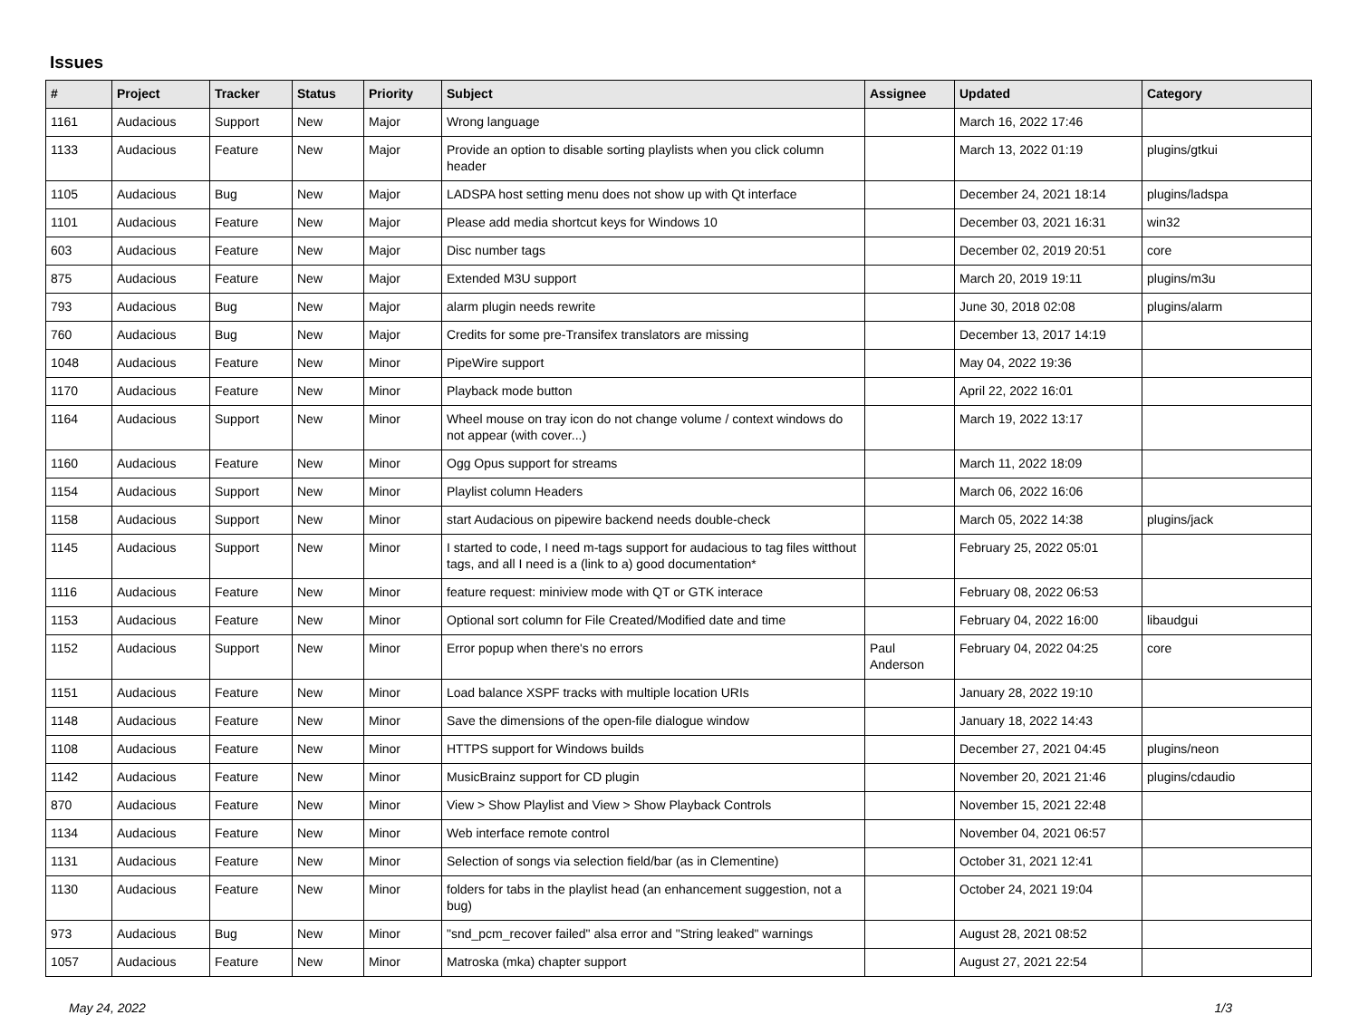Issues
| # | Project | Tracker | Status | Priority | Subject | Assignee | Updated | Category |
| --- | --- | --- | --- | --- | --- | --- | --- | --- |
| 1161 | Audacious | Support | New | Major | Wrong language | | March 16, 2022 17:46 | |
| 1133 | Audacious | Feature | New | Major | Provide an option to disable sorting playlists when you click column header | | March 13, 2022 01:19 | plugins/gtkui |
| 1105 | Audacious | Bug | New | Major | LADSPA host setting menu does not show up with Qt interface | | December 24, 2021 18:14 | plugins/ladspa |
| 1101 | Audacious | Feature | New | Major | Please add media shortcut keys for Windows 10 | | December 03, 2021 16:31 | win32 |
| 603 | Audacious | Feature | New | Major | Disc number tags | | December 02, 2019 20:51 | core |
| 875 | Audacious | Feature | New | Major | Extended M3U support | | March 20, 2019 19:11 | plugins/m3u |
| 793 | Audacious | Bug | New | Major | alarm plugin needs rewrite | | June 30, 2018 02:08 | plugins/alarm |
| 760 | Audacious | Bug | New | Major | Credits for some pre-Transifex translators are missing | | December 13, 2017 14:19 | |
| 1048 | Audacious | Feature | New | Minor | PipeWire support | | May 04, 2022 19:36 | |
| 1170 | Audacious | Feature | New | Minor | Playback mode button | | April 22, 2022 16:01 | |
| 1164 | Audacious | Support | New | Minor | Wheel mouse on tray icon do not change volume / context windows do not appear (with cover...) | | March 19, 2022 13:17 | |
| 1160 | Audacious | Feature | New | Minor | Ogg Opus support for streams | | March 11, 2022 18:09 | |
| 1154 | Audacious | Support | New | Minor | Playlist column Headers | | March 06, 2022 16:06 | |
| 1158 | Audacious | Support | New | Minor | start Audacious on pipewire backend needs double-check | | March 05, 2022 14:38 | plugins/jack |
| 1145 | Audacious | Support | New | Minor | I started to code, I need m-tags support for audacious to tag files witthout tags, and all I need is a (link to a) good documentation* | | February 25, 2022 05:01 | |
| 1116 | Audacious | Feature | New | Minor | feature request: miniview mode with QT or GTK interace | | February 08, 2022 06:53 | |
| 1153 | Audacious | Feature | New | Minor | Optional sort column for File Created/Modified date and time | | February 04, 2022 16:00 | libaudgui |
| 1152 | Audacious | Support | New | Minor | Error popup when there's no errors | Paul Anderson | February 04, 2022 04:25 | core |
| 1151 | Audacious | Feature | New | Minor | Load balance XSPF tracks with multiple location URIs | | January 28, 2022 19:10 | |
| 1148 | Audacious | Feature | New | Minor | Save the dimensions of the open-file dialogue window | | January 18, 2022 14:43 | |
| 1108 | Audacious | Feature | New | Minor | HTTPS support for Windows builds | | December 27, 2021 04:45 | plugins/neon |
| 1142 | Audacious | Feature | New | Minor | MusicBrainz support for CD plugin | | November 20, 2021 21:46 | plugins/cdaudio |
| 870 | Audacious | Feature | New | Minor | View > Show Playlist and View > Show Playback Controls | | November 15, 2021 22:48 | |
| 1134 | Audacious | Feature | New | Minor | Web interface remote control | | November 04, 2021 06:57 | |
| 1131 | Audacious | Feature | New | Minor | Selection of songs via selection field/bar (as in Clementine) | | October 31, 2021 12:41 | |
| 1130 | Audacious | Feature | New | Minor | folders for tabs in the playlist head (an enhancement suggestion, not a bug) | | October 24, 2021 19:04 | |
| 973 | Audacious | Bug | New | Minor | "snd_pcm_recover failed" alsa error and "String leaked" warnings | | August 28, 2021 08:52 | |
| 1057 | Audacious | Feature | New | Minor | Matroska (mka) chapter support | | August 27, 2021 22:54 | |
May 24, 2022 1/3